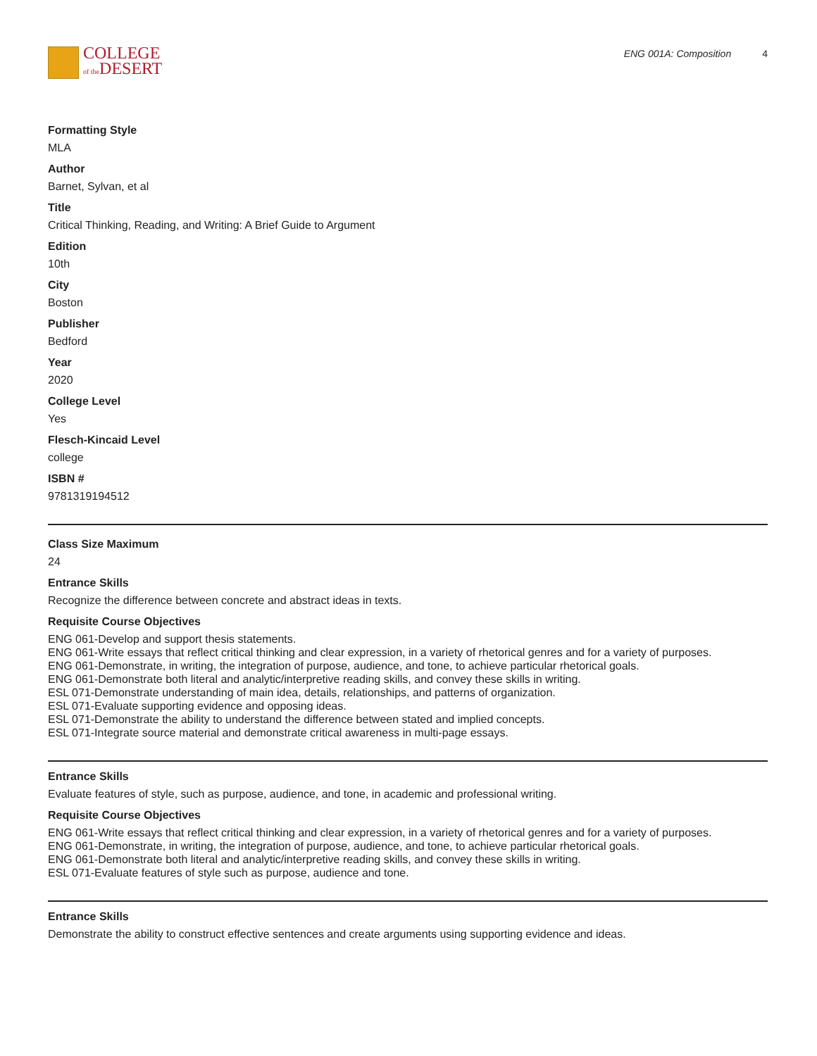COLLEGE
of the DESERT
ENG 001A: Composition 4
Formatting Style
MLA
Author
Barnet, Sylvan, et al
Title
Critical Thinking, Reading, and Writing: A Brief Guide to Argument
Edition
10th
City
Boston
Publisher
Bedford
Year
2020
College Level
Yes
Flesch-Kincaid Level
college
ISBN #
9781319194512
Class Size Maximum
24
Entrance Skills
Recognize the difference between concrete and abstract ideas in texts.
Requisite Course Objectives
ENG 061-Develop and support thesis statements.
ENG 061-Write essays that reflect critical thinking and clear expression, in a variety of rhetorical genres and for a variety of purposes.
ENG 061-Demonstrate, in writing, the integration of purpose, audience, and tone, to achieve particular rhetorical goals.
ENG 061-Demonstrate both literal and analytic/interpretive reading skills, and convey these skills in writing.
ESL 071-Demonstrate understanding of main idea, details, relationships, and patterns of organization.
ESL 071-Evaluate supporting evidence and opposing ideas.
ESL 071-Demonstrate the ability to understand the difference between stated and implied concepts.
ESL 071-Integrate source material and demonstrate critical awareness in multi-page essays.
Entrance Skills
Evaluate features of style, such as purpose, audience, and tone, in academic and professional writing.
Requisite Course Objectives
ENG 061-Write essays that reflect critical thinking and clear expression, in a variety of rhetorical genres and for a variety of purposes.
ENG 061-Demonstrate, in writing, the integration of purpose, audience, and tone, to achieve particular rhetorical goals.
ENG 061-Demonstrate both literal and analytic/interpretive reading skills, and convey these skills in writing.
ESL 071-Evaluate features of style such as purpose, audience and tone.
Entrance Skills
Demonstrate the ability to construct effective sentences and create arguments using supporting evidence and ideas.